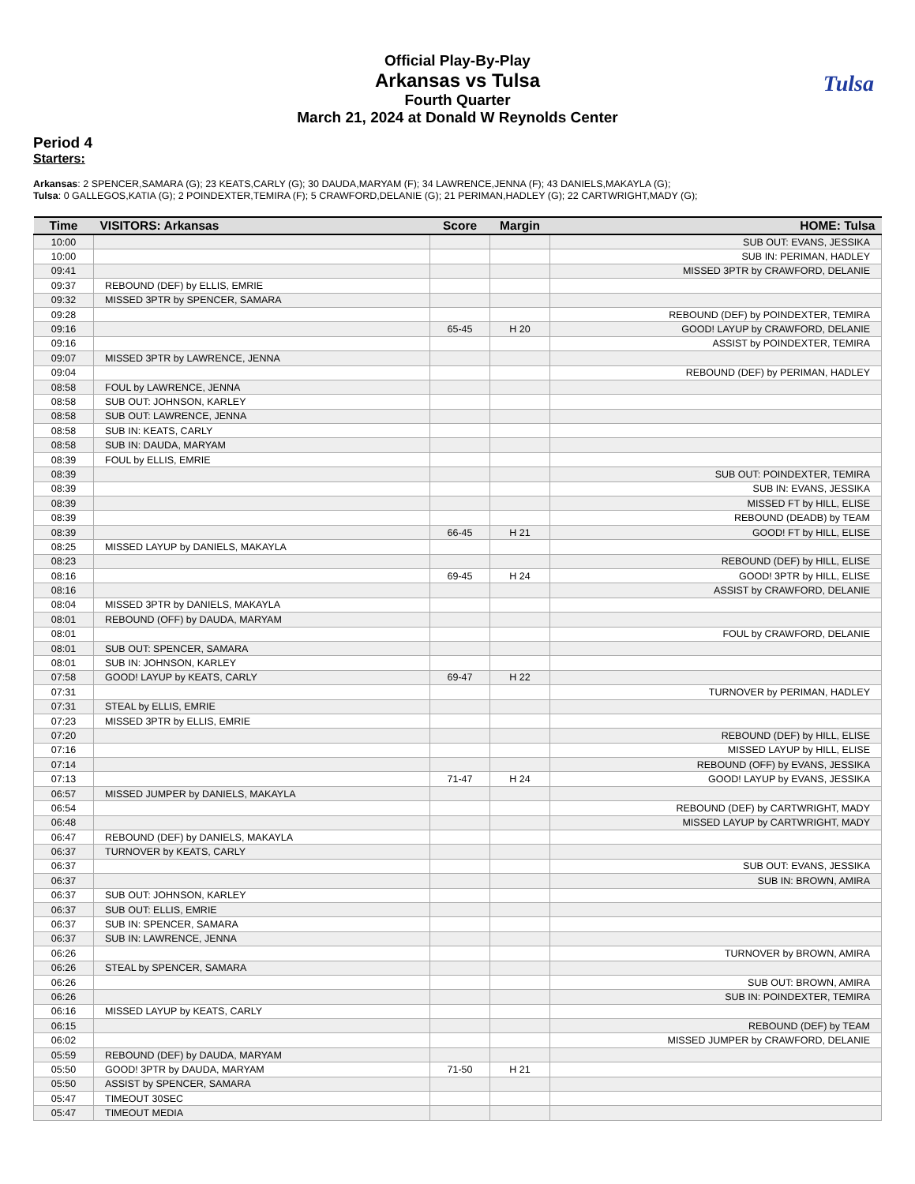Official Play-By-Play
Arkansas vs Tulsa
Fourth Quarter
March 21, 2024 at Donald W Reynolds Center
Tulsa
Period 4
Starters:
Arkansas: 2 SPENCER,SAMARA (G); 23 KEATS,CARLY (G); 30 DAUDA,MARYAM (F); 34 LAWRENCE,JENNA (F); 43 DANIELS,MAKAYLA (G);
Tulsa: 0 GALLEGOS,KATIA (G); 2 POINDEXTER,TEMIRA (F); 5 CRAWFORD,DELANIE (G); 21 PERIMAN,HADLEY (G); 22 CARTWRIGHT,MADY (G);
| Time | VISITORS: Arkansas | Score | Margin | HOME: Tulsa |
| --- | --- | --- | --- | --- |
| 10:00 | | | | SUB OUT: EVANS, JESSIKA |
| 10:00 | | | | SUB IN: PERIMAN, HADLEY |
| 09:41 | | | | MISSED 3PTR by CRAWFORD, DELANIE |
| 09:37 | REBOUND (DEF) by ELLIS, EMRIE | | | |
| 09:32 | MISSED 3PTR by SPENCER, SAMARA | | | |
| 09:28 | | | | REBOUND (DEF) by POINDEXTER, TEMIRA |
| 09:16 | | 65-45 | H 20 | GOOD! LAYUP by CRAWFORD, DELANIE |
| 09:16 | | | | ASSIST by POINDEXTER, TEMIRA |
| 09:07 | MISSED 3PTR by LAWRENCE, JENNA | | | |
| 09:04 | | | | REBOUND (DEF) by PERIMAN, HADLEY |
| 08:58 | FOUL by LAWRENCE, JENNA | | | |
| 08:58 | SUB OUT: JOHNSON, KARLEY | | | |
| 08:58 | SUB OUT: LAWRENCE, JENNA | | | |
| 08:58 | SUB IN: KEATS, CARLY | | | |
| 08:58 | SUB IN: DAUDA, MARYAM | | | |
| 08:39 | FOUL by ELLIS, EMRIE | | | |
| 08:39 | | | | SUB OUT: POINDEXTER, TEMIRA |
| 08:39 | | | | SUB IN: EVANS, JESSIKA |
| 08:39 | | | | MISSED FT by HILL, ELISE |
| 08:39 | | | | REBOUND (DEADB) by TEAM |
| 08:39 | | 66-45 | H 21 | GOOD! FT by HILL, ELISE |
| 08:25 | MISSED LAYUP by DANIELS, MAKAYLA | | | |
| 08:23 | | | | REBOUND (DEF) by HILL, ELISE |
| 08:16 | | 69-45 | H 24 | GOOD! 3PTR by HILL, ELISE |
| 08:16 | | | | ASSIST by CRAWFORD, DELANIE |
| 08:04 | MISSED 3PTR by DANIELS, MAKAYLA | | | |
| 08:01 | REBOUND (OFF) by DAUDA, MARYAM | | | |
| 08:01 | | | | FOUL by CRAWFORD, DELANIE |
| 08:01 | SUB OUT: SPENCER, SAMARA | | | |
| 08:01 | SUB IN: JOHNSON, KARLEY | | | |
| 07:58 | GOOD! LAYUP by KEATS, CARLY | 69-47 | H 22 | |
| 07:31 | | | | TURNOVER by PERIMAN, HADLEY |
| 07:31 | STEAL by ELLIS, EMRIE | | | |
| 07:23 | MISSED 3PTR by ELLIS, EMRIE | | | |
| 07:20 | | | | REBOUND (DEF) by HILL, ELISE |
| 07:16 | | | | MISSED LAYUP by HILL, ELISE |
| 07:14 | | | | REBOUND (OFF) by EVANS, JESSIKA |
| 07:13 | | 71-47 | H 24 | GOOD! LAYUP by EVANS, JESSIKA |
| 06:57 | MISSED JUMPER by DANIELS, MAKAYLA | | | |
| 06:54 | | | | REBOUND (DEF) by CARTWRIGHT, MADY |
| 06:48 | | | | MISSED LAYUP by CARTWRIGHT, MADY |
| 06:47 | REBOUND (DEF) by DANIELS, MAKAYLA | | | |
| 06:37 | TURNOVER by KEATS, CARLY | | | |
| 06:37 | | | | SUB OUT: EVANS, JESSIKA |
| 06:37 | | | | SUB IN: BROWN, AMIRA |
| 06:37 | SUB OUT: JOHNSON, KARLEY | | | |
| 06:37 | SUB OUT: ELLIS, EMRIE | | | |
| 06:37 | SUB IN: SPENCER, SAMARA | | | |
| 06:37 | SUB IN: LAWRENCE, JENNA | | | |
| 06:26 | | | | TURNOVER by BROWN, AMIRA |
| 06:26 | STEAL by SPENCER, SAMARA | | | |
| 06:26 | | | | SUB OUT: BROWN, AMIRA |
| 06:26 | | | | SUB IN: POINDEXTER, TEMIRA |
| 06:16 | MISSED LAYUP by KEATS, CARLY | | | |
| 06:15 | | | | REBOUND (DEF) by TEAM |
| 06:02 | | | | MISSED JUMPER by CRAWFORD, DELANIE |
| 05:59 | REBOUND (DEF) by DAUDA, MARYAM | | | |
| 05:50 | GOOD! 3PTR by DAUDA, MARYAM | 71-50 | H 21 | |
| 05:50 | ASSIST by SPENCER, SAMARA | | | |
| 05:47 | TIMEOUT 30SEC | | | |
| 05:47 | TIMEOUT MEDIA | | | |